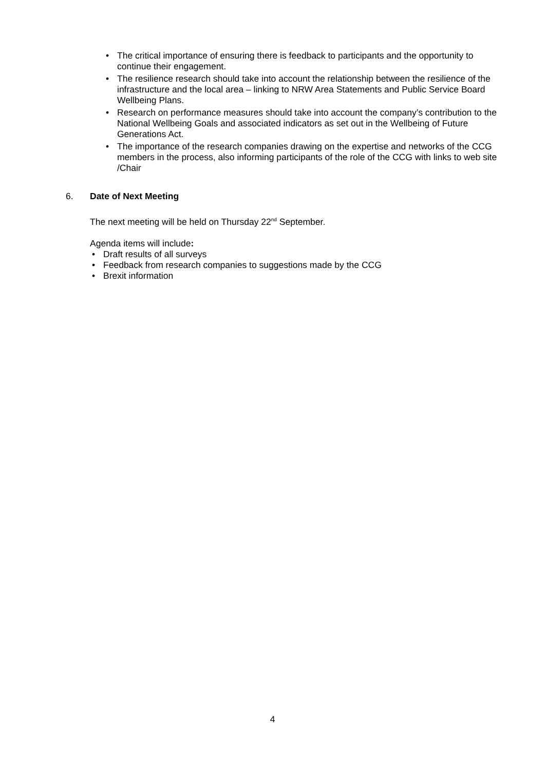• The critical importance of ensuring there is feedback to participants and the opportunity to continue their engagement.
• The resilience research should take into account the relationship between the resilience of the infrastructure and the local area – linking to NRW Area Statements and Public Service Board Wellbeing Plans.
• Research on performance measures should take into account the company’s contribution to the National Wellbeing Goals and associated indicators as set out in the Wellbeing of Future Generations Act.
• The importance of the research companies drawing on the expertise and networks of the CCG members in the process, also informing participants of the role of the CCG with links to web site /Chair
6. Date of Next Meeting
The next meeting will be held on Thursday 22<sup>nd</sup> September.
Agenda items will include:
• Draft results of all surveys
• Feedback from research companies to suggestions made by the CCG
• Brexit information
4